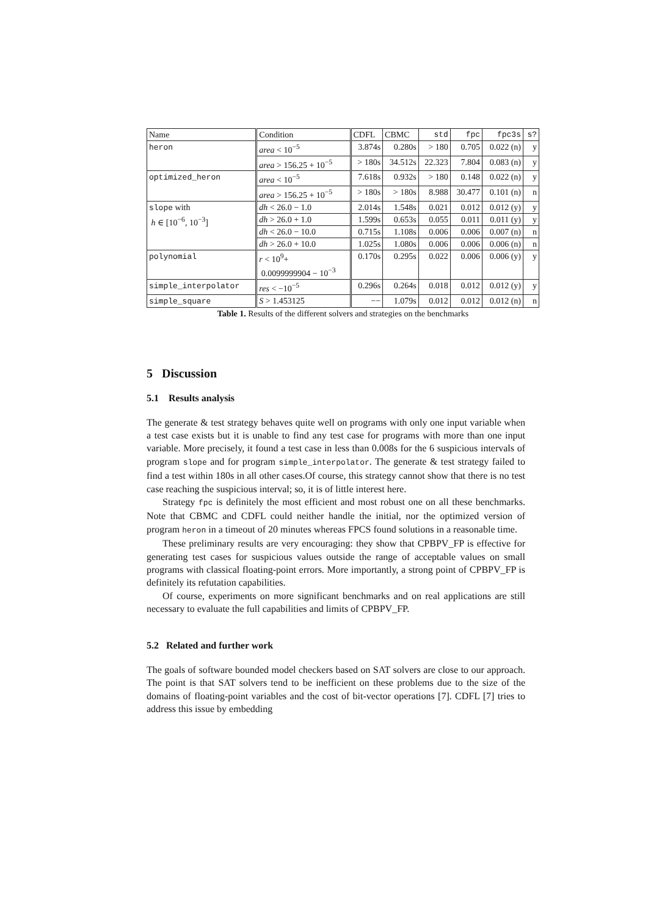| Name | Condition | CDFL | CBMC | std | fpc | fpc3s | s? |
| --- | --- | --- | --- | --- | --- | --- | --- |
| heron | area < 10<sup>−5</sup> | 3.874s | 0.280s | > 180 | 0.705 | 0.022 (n) | y |
| | area > 156.25 + 10<sup>−5</sup> | > 180s | 34.512s | 22.323 | 7.804 | 0.083 (n) | y |
| optimized_heron | area < 10<sup>−5</sup> | 7.618s | 0.932s | > 180 | 0.148 | 0.022 (n) | y |
| | area > 156.25 + 10<sup>−5</sup> | > 180s | > 180s | 8.988 | 30.477 | 0.101 (n) | n |
| slope with h ∈ [10<sup>−6</sup>, 10<sup>−3</sup>] | dh < 26.0 − 1.0 | 2.014s | 1.548s | 0.021 | 0.012 | 0.012 (y) | y |
| | dh > 26.0 + 1.0 | 1.599s | 0.653s | 0.055 | 0.011 | 0.011 (y) | y |
| | dh < 26.0 − 10.0 | 0.715s | 1.108s | 0.006 | 0.006 | 0.007 (n) | n |
| | dh > 26.0 + 10.0 | 1.025s | 1.080s | 0.006 | 0.006 | 0.006 (n) | n |
| polynomial | r < 10<sup>9</sup>+ 0.0099999904 − 10<sup>−3</sup> | 0.170s | 0.295s | 0.022 | 0.006 | 0.006 (y) | y |
| simple_interpolator | res < −10<sup>−5</sup> | 0.296s | 0.264s | 0.018 | 0.012 | 0.012 (y) | y |
| simple_square | S > 1.453125 | −− | 1.079s | 0.012 | 0.012 | 0.012 (n) | n |
Table 1. Results of the different solvers and strategies on the benchmarks
5 Discussion
5.1 Results analysis
The generate & test strategy behaves quite well on programs with only one input variable when a test case exists but it is unable to find any test case for programs with more than one input variable. More precisely, it found a test case in less than 0.008s for the 6 suspicious intervals of program slope and for program simple_interpolator. The generate & test strategy failed to find a test within 180s in all other cases.Of course, this strategy cannot show that there is no test case reaching the suspicious interval; so, it is of little interest here.
Strategy fpc is definitely the most efficient and most robust one on all these benchmarks. Note that CBMC and CDFL could neither handle the initial, nor the optimized version of program heron in a timeout of 20 minutes whereas FPCS found solutions in a reasonable time.
These preliminary results are very encouraging: they show that CPBPV_FP is effective for generating test cases for suspicious values outside the range of acceptable values on small programs with classical floating-point errors. More importantly, a strong point of CPBPV_FP is definitely its refutation capabilities.
Of course, experiments on more significant benchmarks and on real applications are still necessary to evaluate the full capabilities and limits of CPBPV_FP.
5.2 Related and further work
The goals of software bounded model checkers based on SAT solvers are close to our approach. The point is that SAT solvers tend to be inefficient on these problems due to the size of the domains of floating-point variables and the cost of bit-vector operations [7]. CDFL [7] tries to address this issue by embedding